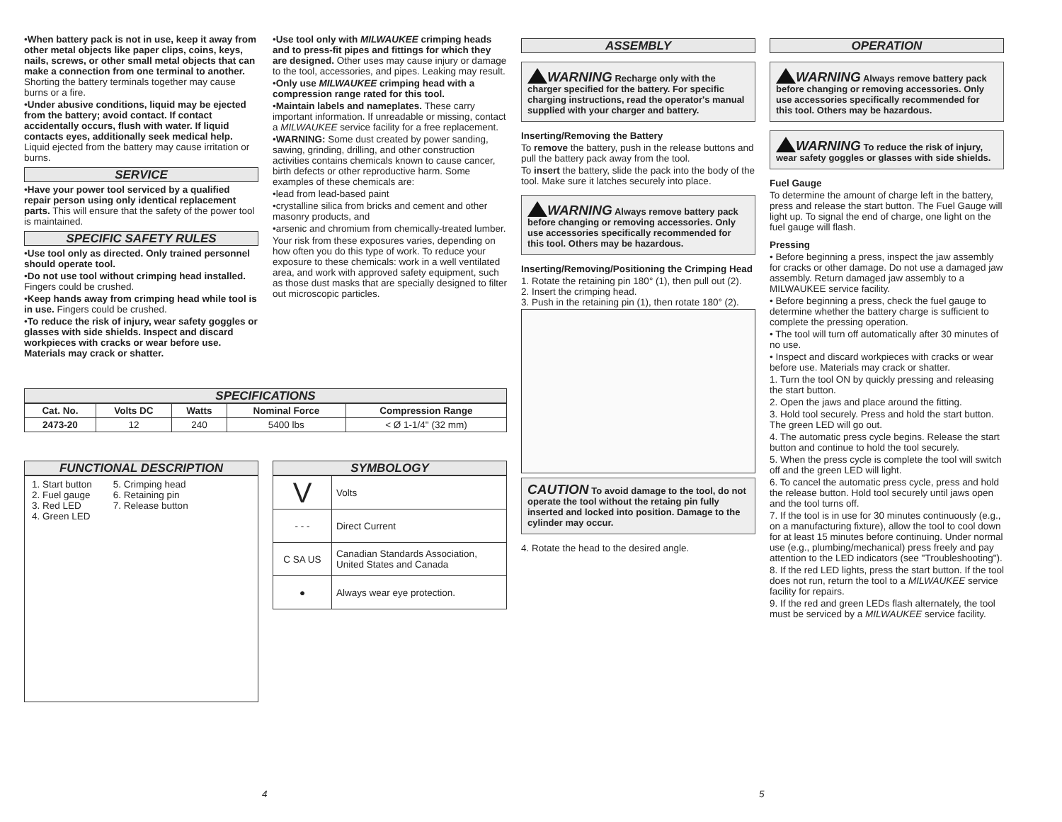•When battery pack is not in use, keep it away from other metal objects like paper clips, coins, keys, nails, screws, or other small metal objects that can make a connection from one terminal to another. Shorting the battery terminals together may cause burns or a fire.
•Under abusive conditions, liquid may be ejected from the battery; avoid contact. If contact accidentally occurs, flush with water. If liquid contacts eyes, additionally seek medical help. Liquid ejected from the battery may cause irritation or burns.
SERVICE
•Have your power tool serviced by a qualified repair person using only identical replacement parts. This will ensure that the safety of the power tool is maintained.
SPECIFIC SAFETY RULES
•Use tool only as directed. Only trained personnel should operate tool.
•Do not use tool without crimping head installed. Fingers could be crushed.
•Keep hands away from crimping head while tool is in use. Fingers could be crushed.
•To reduce the risk of injury, wear safety goggles or glasses with side shields. Inspect and discard workpieces with cracks or wear before use. Materials may crack or shatter.
•Use tool only with MILWAUKEE crimping heads and to press-fit pipes and fittings for which they are designed. Other uses may cause injury or damage to the tool, accessories, and pipes. Leaking may result.
•Only use MILWAUKEE crimping head with a compression range rated for this tool.
•Maintain labels and nameplates. These carry important information. If unreadable or missing, contact a MILWAUKEE service facility for a free replacement.
•WARNING: Some dust created by power sanding, sawing, grinding, drilling, and other construction activities contains chemicals known to cause cancer, birth defects or other reproductive harm. Some examples of these chemicals are:
•lead from lead-based paint
•crystalline silica from bricks and cement and other masonry products, and
•arsenic and chromium from chemically-treated lumber.
Your risk from these exposures varies, depending on how often you do this type of work. To reduce your exposure to these chemicals: work in a well ventilated area, and work with approved safety equipment, such as those dust masks that are specially designed to filter out microscopic particles.
SPECIFICATIONS
| Cat. No. | Volts DC | Watts | Nominal Force | Compression Range |
| --- | --- | --- | --- | --- |
| 2473-20 | 12 | 240 | 5400 lbs | < Ø 1-1/4" (32 mm) |
FUNCTIONAL DESCRIPTION
1. Start button
2. Fuel gauge
3. Red LED
4. Green LED
5. Crimping head
6. Retaining pin
7. Release button
SYMBOLOGY
| V | Volts |
| - - - | Direct Current |
| C SA US | Canadian Standards Association, United States and Canada |
| ● | Always wear eye protection. |
4
ASSEMBLY
WARNING Recharge only with the charger specified for the battery. For specific charging instructions, read the operator's manual supplied with your charger and battery.
Inserting/Removing the Battery
To remove the battery, push in the release buttons and pull the battery pack away from the tool.
To insert the battery, slide the pack into the body of the tool. Make sure it latches securely into place.
WARNING Always remove battery pack before changing or removing accessories. Only use accessories specifically recommended for this tool. Others may be hazardous.
Inserting/Removing/Positioning the Crimping Head
1. Rotate the retaining pin 180° (1), then pull out (2).
2. Insert the crimping head.
3. Push in the retaining pin (1), then rotate 180° (2).
CAUTION To avoid damage to the tool, do not operate the tool without the retaing pin fully inserted and locked into position. Damage to the cylinder may occur.
4. Rotate the head to the desired angle.
OPERATION
WARNING Always remove battery pack before changing or removing accessories. Only use accessories specifically recommended for this tool. Others may be hazardous.
WARNING To reduce the risk of injury, wear safety goggles or glasses with side shields.
Fuel Gauge
To determine the amount of charge left in the battery, press and release the start button. The Fuel Gauge will light up. To signal the end of charge, one light on the fuel gauge will flash.
Pressing
• Before beginning a press, inspect the jaw assembly for cracks or other damage. Do not use a damaged jaw assembly. Return damaged jaw assembly to a MILWAUKEE service facility.
• Before beginning a press, check the fuel gauge to determine whether the battery charge is sufficient to complete the pressing operation.
• The tool will turn off automatically after 30 minutes of no use.
• Inspect and discard workpieces with cracks or wear before use. Materials may crack or shatter.
1. Turn the tool ON by quickly pressing and releasing the start button.
2. Open the jaws and place around the fitting.
3. Hold tool securely. Press and hold the start button. The green LED will go out.
4. The automatic press cycle begins. Release the start button and continue to hold the tool securely.
5. When the press cycle is complete the tool will switch off and the green LED will light.
6. To cancel the automatic press cycle, press and hold the release button. Hold tool securely until jaws open and the tool turns off.
7. If the tool is in use for 30 minutes continuously (e.g., on a manufacturing fixture), allow the tool to cool down for at least 15 minutes before continuing. Under normal use (e.g., plumbing/mechanical) press freely and pay attention to the LED indicators (see "Troubleshooting").
8. If the red LED lights, press the start button. If the tool does not run, return the tool to a MILWAUKEE service facility for repairs.
9. If the red and green LEDs flash alternately, the tool must be serviced by a MILWAUKEE service facility.
5